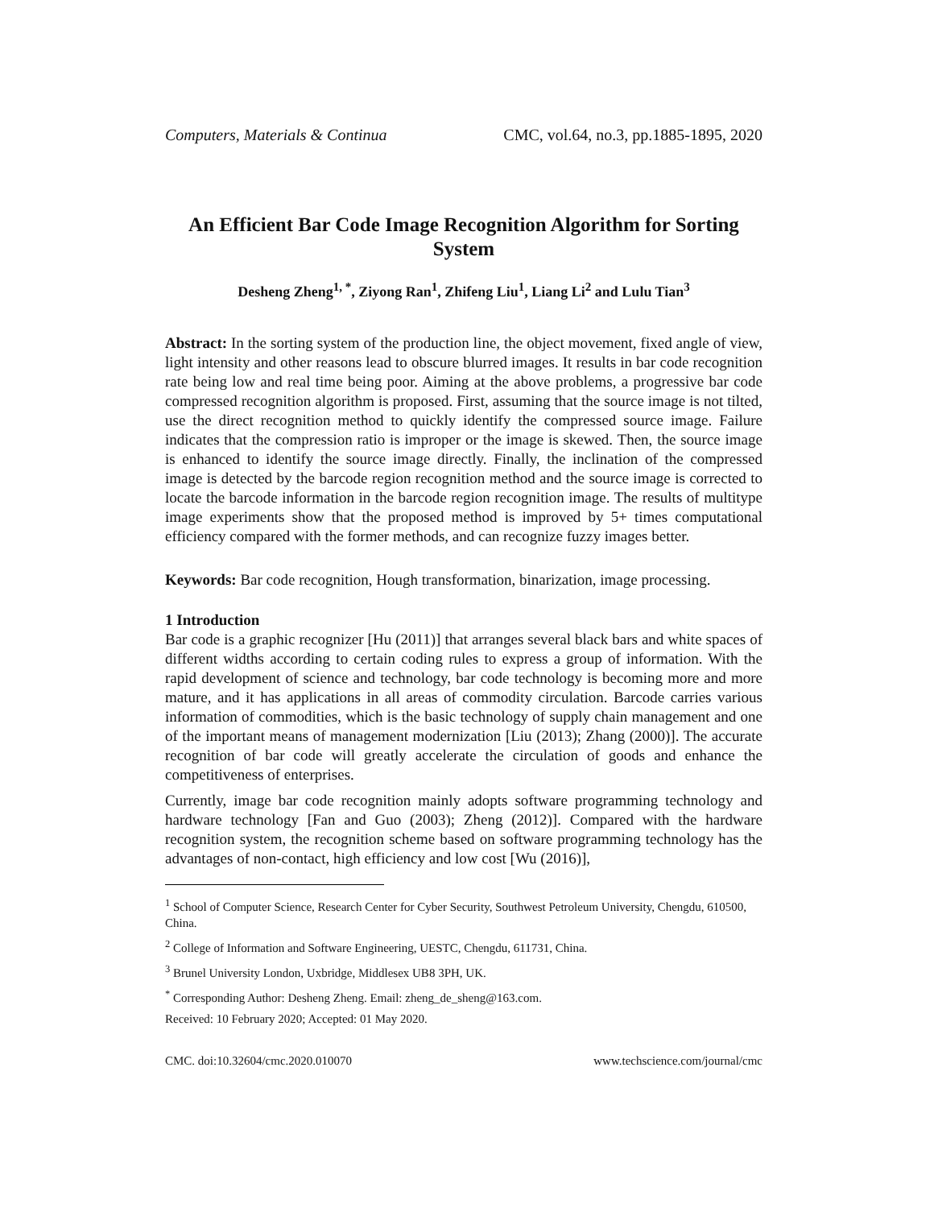Computers, Materials & Continua CMC, vol.64, no.3, pp.1885-1895, 2020
An Efficient Bar Code Image Recognition Algorithm for Sorting System
Desheng Zheng<sup>1, *</sup>, Ziyong Ran<sup>1</sup>, Zhifeng Liu<sup>1</sup>, Liang Li<sup>2</sup> and Lulu Tian<sup>3</sup>
Abstract: In the sorting system of the production line, the object movement, fixed angle of view, light intensity and other reasons lead to obscure blurred images. It results in bar code recognition rate being low and real time being poor. Aiming at the above problems, a progressive bar code compressed recognition algorithm is proposed. First, assuming that the source image is not tilted, use the direct recognition method to quickly identify the compressed source image. Failure indicates that the compression ratio is improper or the image is skewed. Then, the source image is enhanced to identify the source image directly. Finally, the inclination of the compressed image is detected by the barcode region recognition method and the source image is corrected to locate the barcode information in the barcode region recognition image. The results of multitype image experiments show that the proposed method is improved by 5+ times computational efficiency compared with the former methods, and can recognize fuzzy images better.
Keywords: Bar code recognition, Hough transformation, binarization, image processing.
1 Introduction
Bar code is a graphic recognizer [Hu (2011)] that arranges several black bars and white spaces of different widths according to certain coding rules to express a group of information. With the rapid development of science and technology, bar code technology is becoming more and more mature, and it has applications in all areas of commodity circulation. Barcode carries various information of commodities, which is the basic technology of supply chain management and one of the important means of management modernization [Liu (2013); Zhang (2000)]. The accurate recognition of bar code will greatly accelerate the circulation of goods and enhance the competitiveness of enterprises.
Currently, image bar code recognition mainly adopts software programming technology and hardware technology [Fan and Guo (2003); Zheng (2012)]. Compared with the hardware recognition system, the recognition scheme based on software programming technology has the advantages of non-contact, high efficiency and low cost [Wu (2016)],
<sup>1</sup> School of Computer Science, Research Center for Cyber Security, Southwest Petroleum University, Chengdu, 610500, China.
<sup>2</sup> College of Information and Software Engineering, UESTC, Chengdu, 611731, China.
<sup>3</sup> Brunel University London, Uxbridge, Middlesex UB8 3PH, UK.
<sup>*</sup> Corresponding Author: Desheng Zheng. Email: zheng_de_sheng@163.com.
Received: 10 February 2020; Accepted: 01 May 2020.
CMC. doi:10.32604/cmc.2020.010070 www.techscience.com/journal/cmc